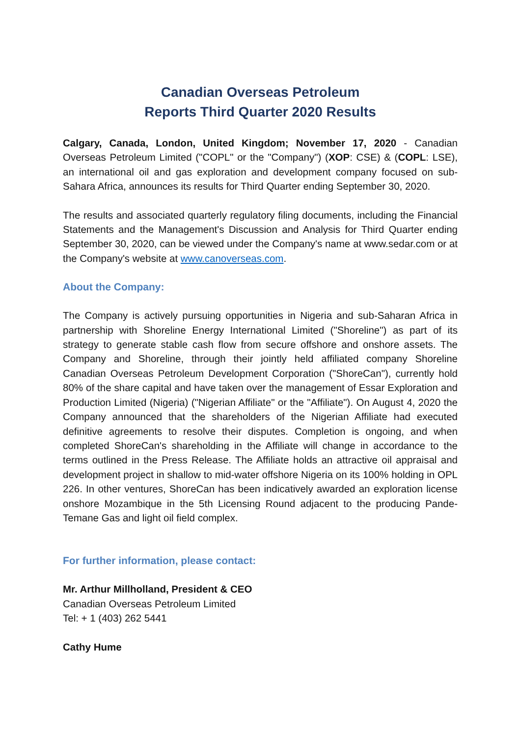Canadian Overseas Petroleum
Reports Third Quarter 2020 Results
Calgary, Canada, London, United Kingdom; November 17, 2020 - Canadian Overseas Petroleum Limited ("COPL" or the "Company") (XOP: CSE) & (COPL: LSE), an international oil and gas exploration and development company focused on sub-Sahara Africa, announces its results for Third Quarter ending September 30, 2020.
The results and associated quarterly regulatory filing documents, including the Financial Statements and the Management's Discussion and Analysis for Third Quarter ending September 30, 2020, can be viewed under the Company's name at www.sedar.com or at the Company's website at www.canoverseas.com.
About the Company:
The Company is actively pursuing opportunities in Nigeria and sub-Saharan Africa in partnership with Shoreline Energy International Limited ("Shoreline") as part of its strategy to generate stable cash flow from secure offshore and onshore assets. The Company and Shoreline, through their jointly held affiliated company Shoreline Canadian Overseas Petroleum Development Corporation ("ShoreCan"), currently hold 80% of the share capital and have taken over the management of Essar Exploration and Production Limited (Nigeria) ("Nigerian Affiliate" or the "Affiliate"). On August 4, 2020 the Company announced that the shareholders of the Nigerian Affiliate had executed definitive agreements to resolve their disputes. Completion is ongoing, and when completed ShoreCan's shareholding in the Affiliate will change in accordance to the terms outlined in the Press Release. The Affiliate holds an attractive oil appraisal and development project in shallow to mid-water offshore Nigeria on its 100% holding in OPL 226. In other ventures, ShoreCan has been indicatively awarded an exploration license onshore Mozambique in the 5th Licensing Round adjacent to the producing Pande-Temane Gas and light oil field complex.
For further information, please contact:
Mr. Arthur Millholland, President & CEO
Canadian Overseas Petroleum Limited
Tel: + 1 (403) 262 5441
Cathy Hume